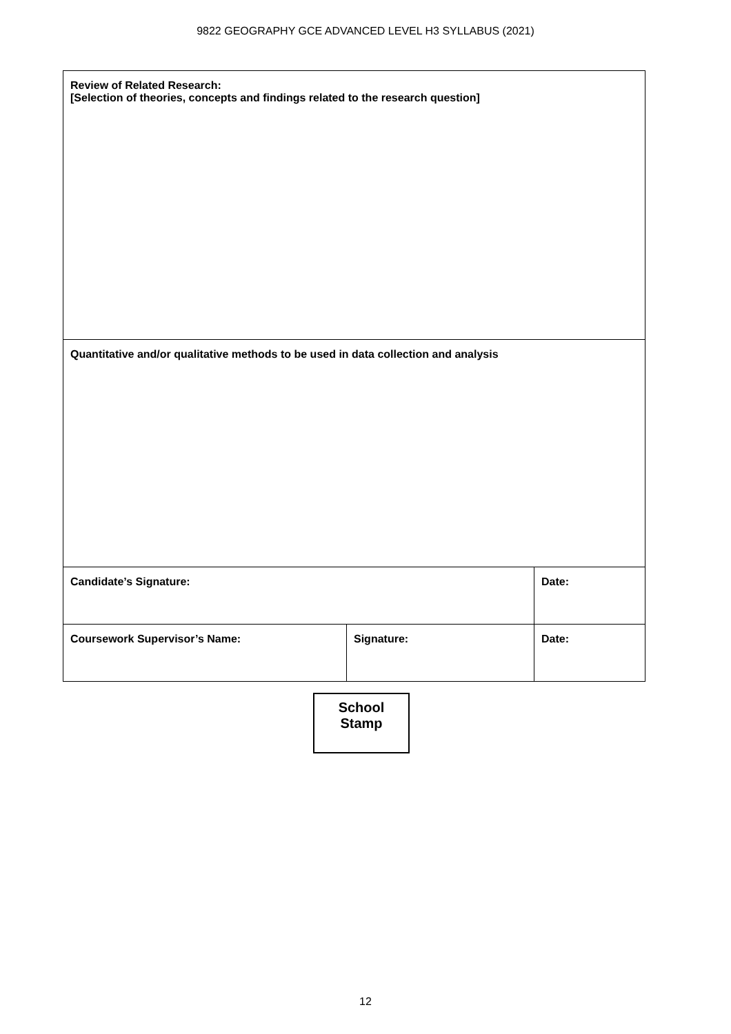9822 GEOGRAPHY GCE ADVANCED LEVEL H3 SYLLABUS (2021)
| Review of Related Research: [Selection of theories, concepts and findings related to the research question] | | |
| Quantitative and/or qualitative methods to be used in data collection and analysis | | |
| Candidate’s Signature: | | Date: |
| Coursework Supervisor’s Name: | Signature: | Date: |
School
Stamp
12